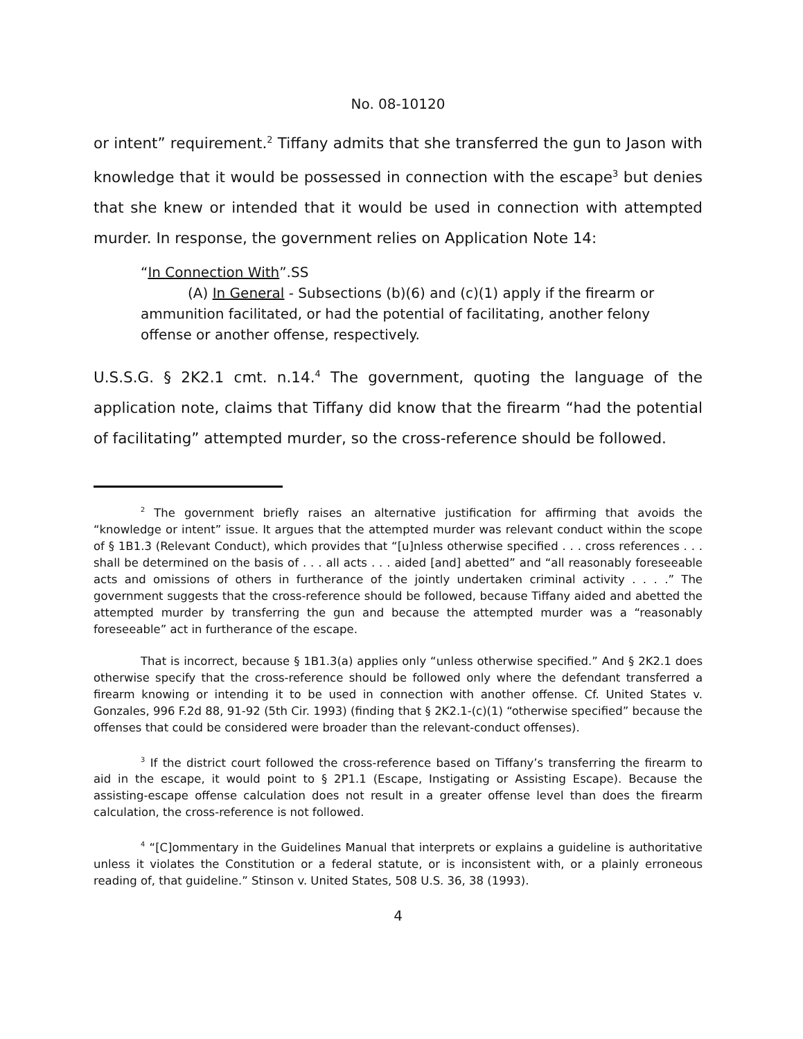No. 08-10120
or intent” requirement.<sup>2</sup> Tiffany admits that she transferred the gun to Jason with knowledge that it would be possessed in connection with the escape<sup>3</sup> but denies that she knew or intended that it would be used in connection with attempted murder. In response, the government relies on Application Note 14:
“In Connection With”.SS
(A) In General - Subsections (b)(6) and (c)(1) apply if the firearm or ammunition facilitated, or had the potential of facilitating, another felony offense or another offense, respectively.
U.S.S.G. § 2K2.1 cmt. n.14.<sup>4</sup> The government, quoting the language of the application note, claims that Tiffany did know that the firearm “had the potential of facilitating” attempted murder, so the cross-reference should be followed.
<sup>2</sup> The government briefly raises an alternative justification for affirming that avoids the “knowledge or intent” issue. It argues that the attempted murder was relevant conduct within the scope of § 1B1.3 (Relevant Conduct), which provides that “[u]nless otherwise specified . . . cross references . . . shall be determined on the basis of . . . all acts . . . aided [and] abetted” and “all reasonably foreseeable acts and omissions of others in furtherance of the jointly undertaken criminal activity . . . .” The government suggests that the cross-reference should be followed, because Tiffany aided and abetted the attempted murder by transferring the gun and because the attempted murder was a “reasonably foreseeable” act in furtherance of the escape.
That is incorrect, because § 1B1.3(a) applies only “unless otherwise specified.” And § 2K2.1 does otherwise specify that the cross-reference should be followed only where the defendant transferred a firearm knowing or intending it to be used in connection with another offense. Cf. United States v. Gonzales, 996 F.2d 88, 91-92 (5th Cir. 1993) (finding that § 2K2.1-(c)(1) “otherwise specified” because the offenses that could be considered were broader than the relevant-conduct offenses).
<sup>3</sup> If the district court followed the cross-reference based on Tiffany’s transferring the firearm to aid in the escape, it would point to § 2P1.1 (Escape, Instigating or Assisting Escape). Because the assisting-escape offense calculation does not result in a greater offense level than does the firearm calculation, the cross-reference is not followed.
<sup>4</sup> “[C]ommentary in the Guidelines Manual that interprets or explains a guideline is authoritative unless it violates the Constitution or a federal statute, or is inconsistent with, or a plainly erroneous reading of, that guideline.” Stinson v. United States, 508 U.S. 36, 38 (1993).
4